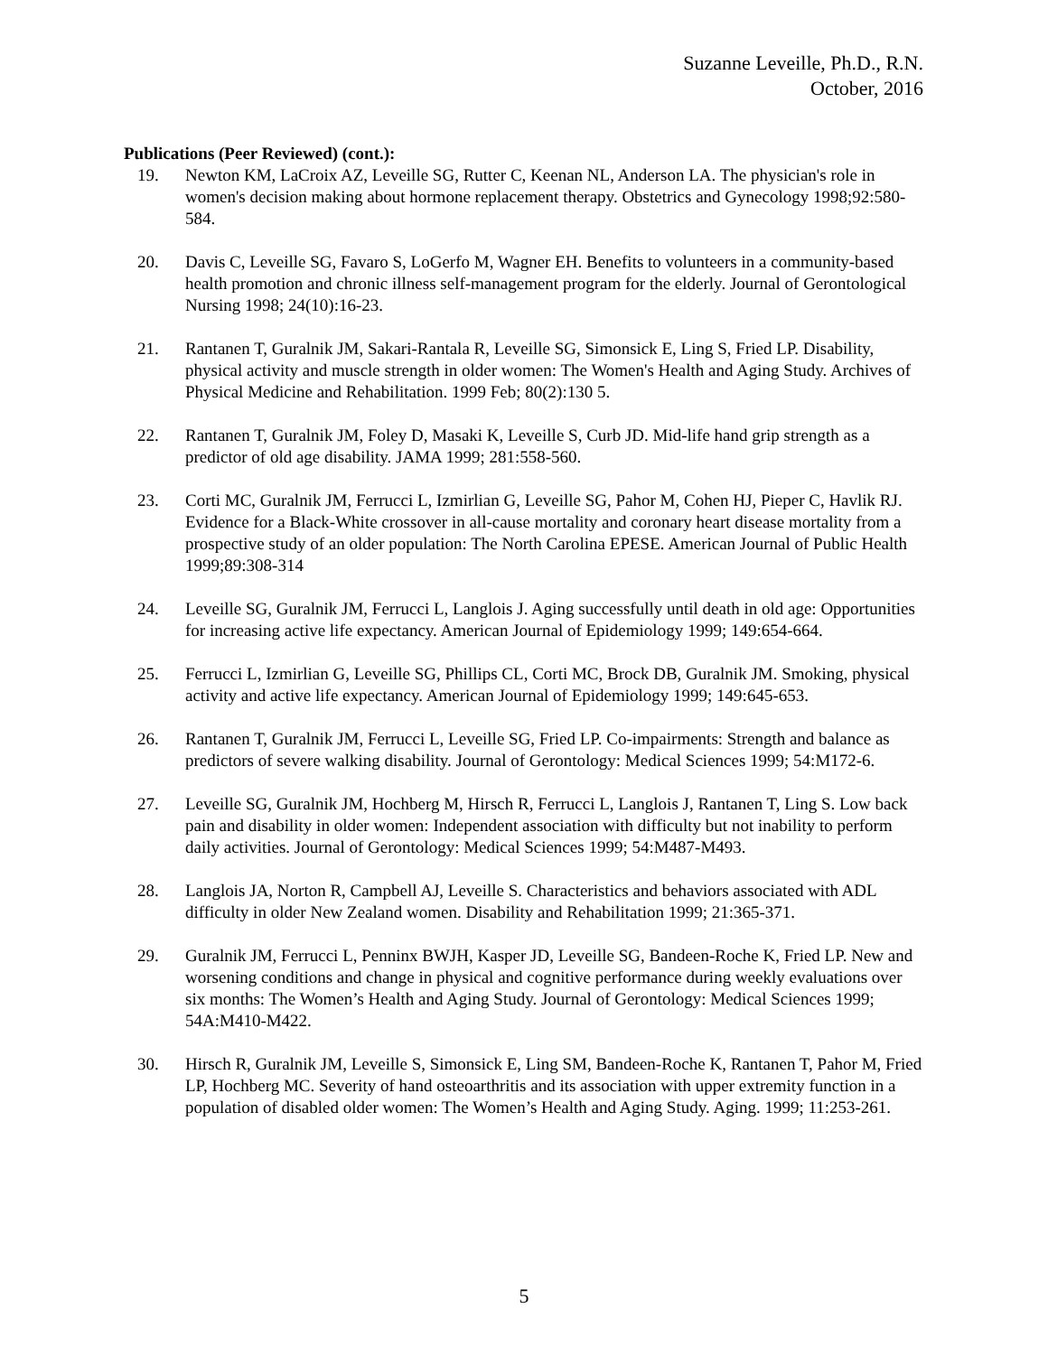Suzanne Leveille, Ph.D., R.N.
October, 2016
Publications (Peer Reviewed) (cont.):
19. Newton KM, LaCroix AZ, Leveille SG, Rutter C, Keenan NL, Anderson LA. The physician's role in women's decision making about hormone replacement therapy. Obstetrics and Gynecology 1998;92:580-584.
20. Davis C, Leveille SG, Favaro S, LoGerfo M, Wagner EH. Benefits to volunteers in a community-based health promotion and chronic illness self-management program for the elderly. Journal of Gerontological Nursing 1998; 24(10):16-23.
21. Rantanen T, Guralnik JM, Sakari-Rantala R, Leveille SG, Simonsick E, Ling S, Fried LP. Disability, physical activity and muscle strength in older women: The Women's Health and Aging Study. Archives of Physical Medicine and Rehabilitation. 1999 Feb; 80(2):130 5.
22. Rantanen T, Guralnik JM, Foley D, Masaki K, Leveille S, Curb JD. Mid-life hand grip strength as a predictor of old age disability. JAMA 1999; 281:558-560.
23. Corti MC, Guralnik JM, Ferrucci L, Izmirlian G, Leveille SG, Pahor M, Cohen HJ, Pieper C, Havlik RJ. Evidence for a Black-White crossover in all-cause mortality and coronary heart disease mortality from a prospective study of an older population: The North Carolina EPESE. American Journal of Public Health 1999;89:308-314
24. Leveille SG, Guralnik JM, Ferrucci L, Langlois J. Aging successfully until death in old age: Opportunities for increasing active life expectancy. American Journal of Epidemiology 1999; 149:654-664.
25. Ferrucci L, Izmirlian G, Leveille SG, Phillips CL, Corti MC, Brock DB, Guralnik JM. Smoking, physical activity and active life expectancy. American Journal of Epidemiology 1999; 149:645-653.
26. Rantanen T, Guralnik JM, Ferrucci L, Leveille SG, Fried LP. Co-impairments: Strength and balance as predictors of severe walking disability. Journal of Gerontology: Medical Sciences 1999; 54:M172-6.
27. Leveille SG, Guralnik JM, Hochberg M, Hirsch R, Ferrucci L, Langlois J, Rantanen T, Ling S. Low back pain and disability in older women: Independent association with difficulty but not inability to perform daily activities. Journal of Gerontology: Medical Sciences 1999; 54:M487-M493.
28. Langlois JA, Norton R, Campbell AJ, Leveille S. Characteristics and behaviors associated with ADL difficulty in older New Zealand women. Disability and Rehabilitation 1999; 21:365-371.
29. Guralnik JM, Ferrucci L, Penninx BWJH, Kasper JD, Leveille SG, Bandeen-Roche K, Fried LP. New and worsening conditions and change in physical and cognitive performance during weekly evaluations over six months: The Women’s Health and Aging Study. Journal of Gerontology: Medical Sciences 1999; 54A:M410-M422.
30. Hirsch R, Guralnik JM, Leveille S, Simonsick E, Ling SM, Bandeen-Roche K, Rantanen T, Pahor M, Fried LP, Hochberg MC. Severity of hand osteoarthritis and its association with upper extremity function in a population of disabled older women: The Women’s Health and Aging Study. Aging. 1999; 11:253-261.
5